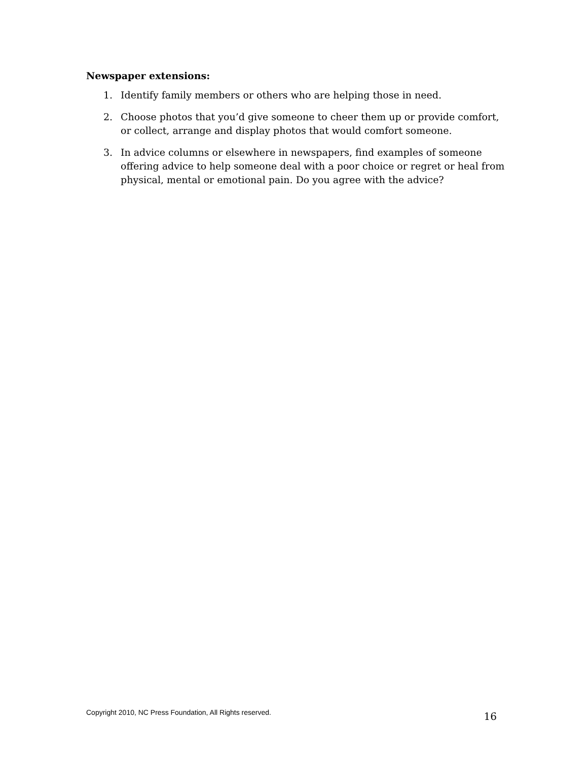Newspaper extensions:
1. Identify family members or others who are helping those in need.
2. Choose photos that you’d give someone to cheer them up or provide comfort, or collect, arrange and display photos that would comfort someone.
3. In advice columns or elsewhere in newspapers, find examples of someone offering advice to help someone deal with a poor choice or regret or heal from physical, mental or emotional pain. Do you agree with the advice?
Copyright 2010, NC Press Foundation, All Rights reserved. 16